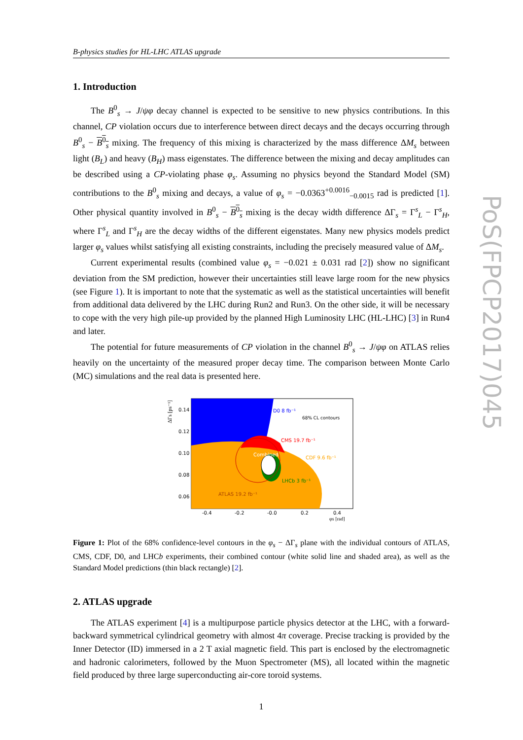B-physics studies for HL-LHC ATLAS upgrade
1. Introduction
The B<sup>0</sup><sub>s</sub> → J/ψφ decay channel is expected to be sensitive to new physics contributions. In this channel, CP violation occurs due to interference between direct decays and the decays occurring through B<sup>0</sup><sub>s</sub> − B<sup>0</sup><sub>s</sub> mixing. The frequency of this mixing is characterized by the mass difference ΔM<sub>s</sub> between light (B<sub>L</sub>) and heavy (B<sub>H</sub>) mass eigenstates. The difference between the mixing and decay amplitudes can be described using a CP-violating phase φ<sub>s</sub>. Assuming no physics beyond the Standard Model (SM) contributions to the B<sup>0</sup><sub>s</sub> mixing and decays, a value of φ<sub>s</sub> = −0.0363<sup>+0.0016</sup><sub>−0.0015</sub> rad is predicted [1]. Other physical quantity involved in B<sup>0</sup><sub>s</sub> − B<sup>0</sup><sub>s</sub> mixing is the decay width difference ΔΓ<sub>s</sub> = Γ<sup>s</sup><sub>L</sub> − Γ<sup>s</sup><sub>H</sub>, where Γ<sup>s</sup><sub>L</sub> and Γ<sup>s</sup><sub>H</sub> are the decay widths of the different eigenstates. Many new physics models predict larger φ<sub>s</sub> values whilst satisfying all existing constraints, including the precisely measured value of ΔM<sub>s</sub>.
Current experimental results (combined value φ<sub>s</sub> = −0.021 ± 0.031 rad [2]) show no significant deviation from the SM prediction, however their uncertainties still leave large room for the new physics (see Figure 1). It is important to note that the systematic as well as the statistical uncertainties will benefit from additional data delivered by the LHC during Run2 and Run3. On the other side, it will be necessary to cope with the very high pile-up provided by the planned High Luminosity LHC (HL-LHC) [3] in Run4 and later.
The potential for future measurements of CP violation in the channel B<sup>0</sup><sub>s</sub> → J/ψφ on ATLAS relies heavily on the uncertainty of the measured proper decay time. The comparison between Monte Carlo (MC) simulations and the real data is presented here.
ΔΓs [ps⁻¹]
D0 8 fb⁻¹
68% CL contours
CMS 19.7 fb⁻¹
CDF 9.6 fb⁻¹
Combined
LHCb 3 fb⁻¹
ATLAS 19.2 fb⁻¹
0.14
0.12
0.10
0.08
0.06
-0.4
-0.2
-0.0
0.2
0.4
φs [rad]
Figure 1: Plot of the 68% confidence-level contours in the φ<sub>s</sub> − ΔΓ<sub>s</sub> plane with the individual contours of ATLAS, CMS, CDF, D0, and LHCb experiments, their combined contour (white solid line and shaded area), as well as the Standard Model predictions (thin black rectangle) [2].
2. ATLAS upgrade
The ATLAS experiment [4] is a multipurpose particle physics detector at the LHC, with a forward-backward symmetrical cylindrical geometry with almost 4π coverage. Precise tracking is provided by the Inner Detector (ID) immersed in a 2 T axial magnetic field. This part is enclosed by the electromagnetic and hadronic calorimeters, followed by the Muon Spectrometer (MS), all located within the magnetic field produced by three large superconducting air-core toroid systems.
1
PoS(FPCP2017)045